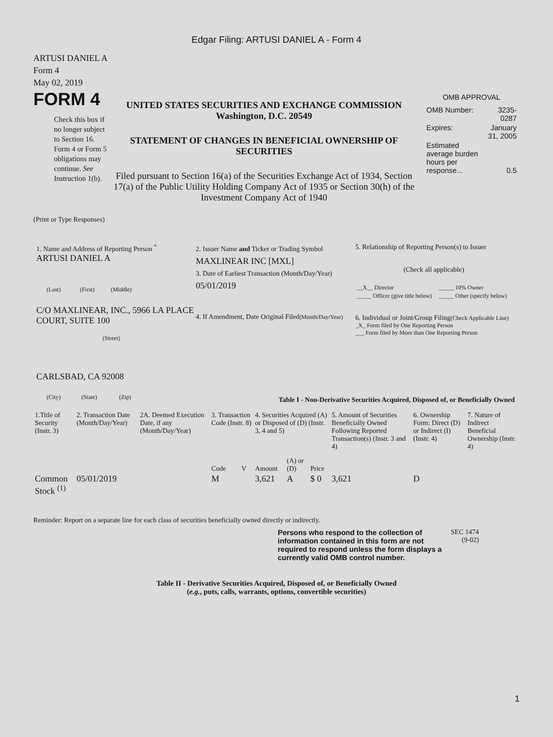Edgar Filing: ARTUSI DANIEL A - Form 4
ARTUSI DANIEL A
Form 4
May 02, 2019
FORM 4
Check this box if no longer subject to Section 16. Form 4 or Form 5 obligations may continue. See Instruction 1(b).
UNITED STATES SECURITIES AND EXCHANGE COMMISSION
Washington, D.C. 20549
STATEMENT OF CHANGES IN BENEFICIAL OWNERSHIP OF SECURITIES
Filed pursuant to Section 16(a) of the Securities Exchange Act of 1934, Section 17(a) of the Public Utility Holding Company Act of 1935 or Section 30(h) of the Investment Company Act of 1940
OMB APPROVAL
| OMB Number: | 3235-0287 |
| Expires: | January 31, 2005 |
| Estimated average burden hours per response... | 0.5 |
(Print or Type Responses)
1. Name and Address of Reporting Person <sup>*</sup>
ARTUSI DANIEL A
(Last) (First) (Middle)
C/O MAXLINEAR, INC., 5966 LA PLACE COURT, SUITE 100
(Street)
CARLSBAD, CA 92008
(City) (State) (Zip)
2. Issuer Name and Ticker or Trading Symbol
MAXLINEAR INC [MXL]
3. Date of Earliest Transaction (Month/Day/Year)
05/01/2019
4. If Amendment, Date Original Filed(Month/Day/Year)
5. Relationship of Reporting Person(s) to Issuer
(Check all applicable)
| __X__ Director | _____ 10% Owner |
| _____ Officer (give title below) | _____ Other (specify below) |
6. Individual or Joint/Group Filing(Check Applicable Line)
_X_ Form filed by One Reporting Person
___ Form filed by More than One Reporting Person
Table I - Non-Derivative Securities Acquired, Disposed of, or Beneficially Owned
| 1.Title of Security (Instr. 3) | 2. Transaction Date (Month/Day/Year) | 2A. Deemed Execution Date, if any (Month/Day/Year) | 3. Transaction Code (Instr. 8) | | 4. Securities Acquired (A) or Disposed of (D) (Instr. 3, 4 and 5) | | | 5. Amount of Securities Beneficially Owned Following Reported Transaction(s) (Instr. 3 and 4) | 6. Ownership Form: Direct (D) or Indirect (I) (Instr. 4) | 7. Nature of Indirect Beneficial Ownership (Instr. 4) |
| --- | --- | --- | --- | --- | --- | --- | --- | --- | --- | --- |
| | | | Code | V | Amount | (A) or (D) | Price | | | |
| Common Stock <sup>(1)</sup> | 05/01/2019 | | M | | 3,621 | A | $ 0 | 3,621 | D | |
Reminder: Report on a separate line for each class of securities beneficially owned directly or indirectly.
Persons who respond to the collection of information contained in this form are not required to respond unless the form displays a currently valid OMB control number.
SEC 1474 (9-02)
Table II - Derivative Securities Acquired, Disposed of, or Beneficially Owned
(e.g., puts, calls, warrants, options, convertible securities)
1